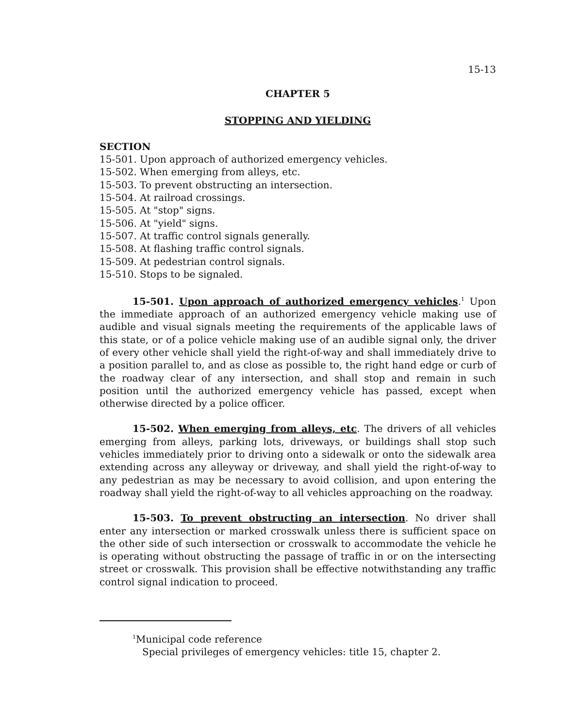15-13
CHAPTER 5
STOPPING AND YIELDING
SECTION
15-501. Upon approach of authorized emergency vehicles.
15-502. When emerging from alleys, etc.
15-503. To prevent obstructing an intersection.
15-504. At railroad crossings.
15-505. At "stop" signs.
15-506. At "yield" signs.
15-507. At traffic control signals generally.
15-508. At flashing traffic control signals.
15-509. At pedestrian control signals.
15-510. Stops to be signaled.
15-501. Upon approach of authorized emergency vehicles.<sup>1</sup> Upon the immediate approach of an authorized emergency vehicle making use of audible and visual signals meeting the requirements of the applicable laws of this state, or of a police vehicle making use of an audible signal only, the driver of every other vehicle shall yield the right-of-way and shall immediately drive to a position parallel to, and as close as possible to, the right hand edge or curb of the roadway clear of any intersection, and shall stop and remain in such position until the authorized emergency vehicle has passed, except when otherwise directed by a police officer.
15-502. When emerging from alleys, etc. The drivers of all vehicles emerging from alleys, parking lots, driveways, or buildings shall stop such vehicles immediately prior to driving onto a sidewalk or onto the sidewalk area extending across any alleyway or driveway, and shall yield the right-of-way to any pedestrian as may be necessary to avoid collision, and upon entering the roadway shall yield the right-of-way to all vehicles approaching on the roadway.
15-503. To prevent obstructing an intersection. No driver shall enter any intersection or marked crosswalk unless there is sufficient space on the other side of such intersection or crosswalk to accommodate the vehicle he is operating without obstructing the passage of traffic in or on the intersecting street or crosswalk. This provision shall be effective notwithstanding any traffic control signal indication to proceed.
<sup>1</sup> Municipal code reference
Special privileges of emergency vehicles: title 15, chapter 2.